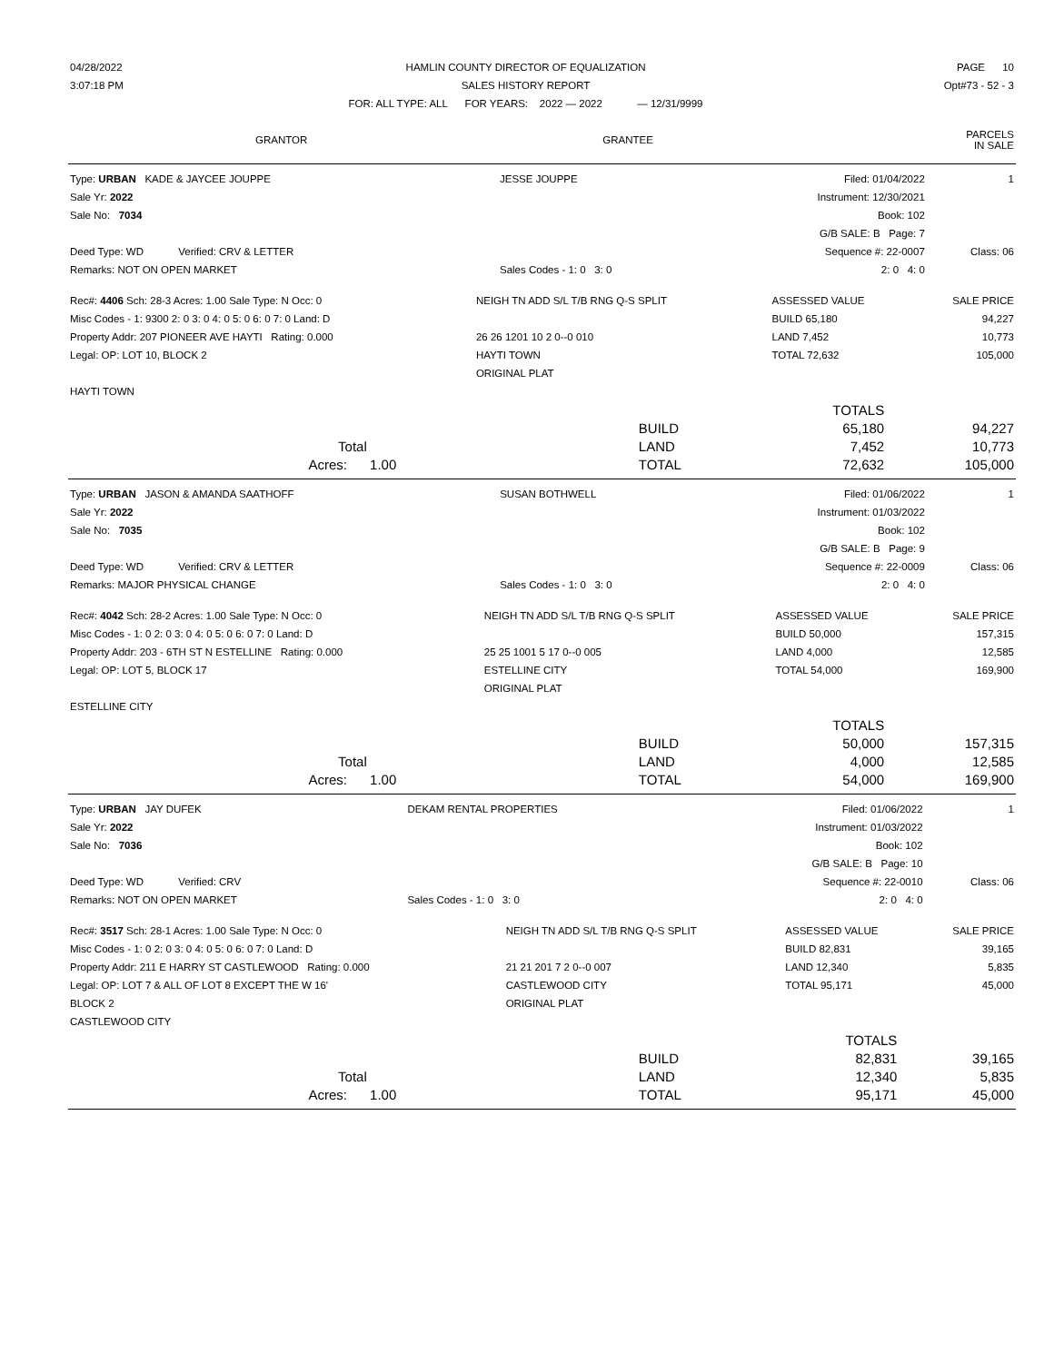| 04/28/2022 | HAMLIN COUNTY DIRECTOR OF EQUALIZATION | PAGE 10 |
| 3:07:18 PM | SALES HISTORY REPORT | Opt#73 - 52 - 3 |
| | FOR: ALL TYPE: ALL FOR YEARS: 2022 — 2022 — 12/31/9999 | |
| GRANTOR | GRANTEE | PARCELS IN SALE |
| Type: URBAN KADE & JAYCEE JOUPPE | JESSE JOUPPE | Filed: 01/04/2022 | 1 |
| Sale Yr: 2022 | | Instrument: 12/30/2021 | |
| Sale No: 7034 | | Book: 102 | |
| | | G/B SALE: B Page: 7 | |
| Deed Type: WD Verified: CRV & LETTER | | Sequence #: 22-0007 | Class: 06 |
| Remarks: NOT ON OPEN MARKET | Sales Codes - 1: 0 3: 0 | 2: 0 4: 0 | |
| Rec#: 4406 Sch: 28-3 Acres: 1.00 Sale Type: N Occ: 0 | NEIGH TN ADD S/L T/B RNG Q-S SPLIT | ASSESSED VALUE | SALE PRICE |
| Misc Codes - 1: 9300 2: 0 3: 0 4: 0 5: 0 6: 0 7: 0 Land: D | | BUILD 65,180 | 94,227 |
| Property Addr: 207 PIONEER AVE HAYTI Rating: 0.000 | 26 26 1201 10 2 0--0 010 | LAND 7,452 | 10,773 |
| Legal: OP: LOT 10, BLOCK 2 | HAYTI TOWN | TOTAL 72,632 | 105,000 |
| | ORIGINAL PLAT | | |
| HAYTI TOWN | | | |
| | | TOTALS | |
| | BUILD | 65,180 | 94,227 |
| Total | LAND | 7,452 | 10,773 |
| Acres: 1.00 | TOTAL | 72,632 | 105,000 |
| Type: URBAN JASON & AMANDA SAATHOFF | SUSAN BOTHWELL | Filed: 01/06/2022 | 1 |
| Sale Yr: 2022 | | Instrument: 01/03/2022 | |
| Sale No: 7035 | | Book: 102 | |
| | | G/B SALE: B Page: 9 | |
| Deed Type: WD Verified: CRV & LETTER | | Sequence #: 22-0009 | Class: 06 |
| Remarks: MAJOR PHYSICAL CHANGE | Sales Codes - 1: 0 3: 0 | 2: 0 4: 0 | |
| Rec#: 4042 Sch: 28-2 Acres: 1.00 Sale Type: N Occ: 0 | NEIGH TN ADD S/L T/B RNG Q-S SPLIT | ASSESSED VALUE | SALE PRICE |
| Misc Codes - 1: 0 2: 0 3: 0 4: 0 5: 0 6: 0 7: 0 Land: D | | BUILD 50,000 | 157,315 |
| Property Addr: 203 - 6TH ST N ESTELLINE Rating: 0.000 | 25 25 1001 5 17 0--0 005 | LAND 4,000 | 12,585 |
| Legal: OP: LOT 5, BLOCK 17 | ESTELLINE CITY | TOTAL 54,000 | 169,900 |
| | ORIGINAL PLAT | | |
| ESTELLINE CITY | | | |
| | | TOTALS | |
| | BUILD | 50,000 | 157,315 |
| Total | LAND | 4,000 | 12,585 |
| Acres: 1.00 | TOTAL | 54,000 | 169,900 |
| Type: URBAN JAY DUFEK | DEKAM RENTAL PROPERTIES | Filed: 01/06/2022 | 1 |
| Sale Yr: 2022 | | Instrument: 01/03/2022 | |
| Sale No: 7036 | | Book: 102 | |
| | | G/B SALE: B Page: 10 | |
| Deed Type: WD Verified: CRV | | Sequence #: 22-0010 | Class: 06 |
| Remarks: NOT ON OPEN MARKET | Sales Codes - 1: 0 3: 0 | 2: 0 4: 0 | |
| Rec#: 3517 Sch: 28-1 Acres: 1.00 Sale Type: N Occ: 0 | NEIGH TN ADD S/L T/B RNG Q-S SPLIT | ASSESSED VALUE | SALE PRICE |
| Misc Codes - 1: 0 2: 0 3: 0 4: 0 5: 0 6: 0 7: 0 Land: D | | BUILD 82,831 | 39,165 |
| Property Addr: 211 E HARRY ST CASTLEWOOD Rating: 0.000 | 21 21 201 7 2 0--0 007 | LAND 12,340 | 5,835 |
| Legal: OP: LOT 7 & ALL OF LOT 8 EXCEPT THE W 16' | CASTLEWOOD CITY | TOTAL 95,171 | 45,000 |
| BLOCK 2 | ORIGINAL PLAT | | |
| CASTLEWOOD CITY | | | |
| | | TOTALS | |
| | BUILD | 82,831 | 39,165 |
| Total | LAND | 12,340 | 5,835 |
| Acres: 1.00 | TOTAL | 95,171 | 45,000 |